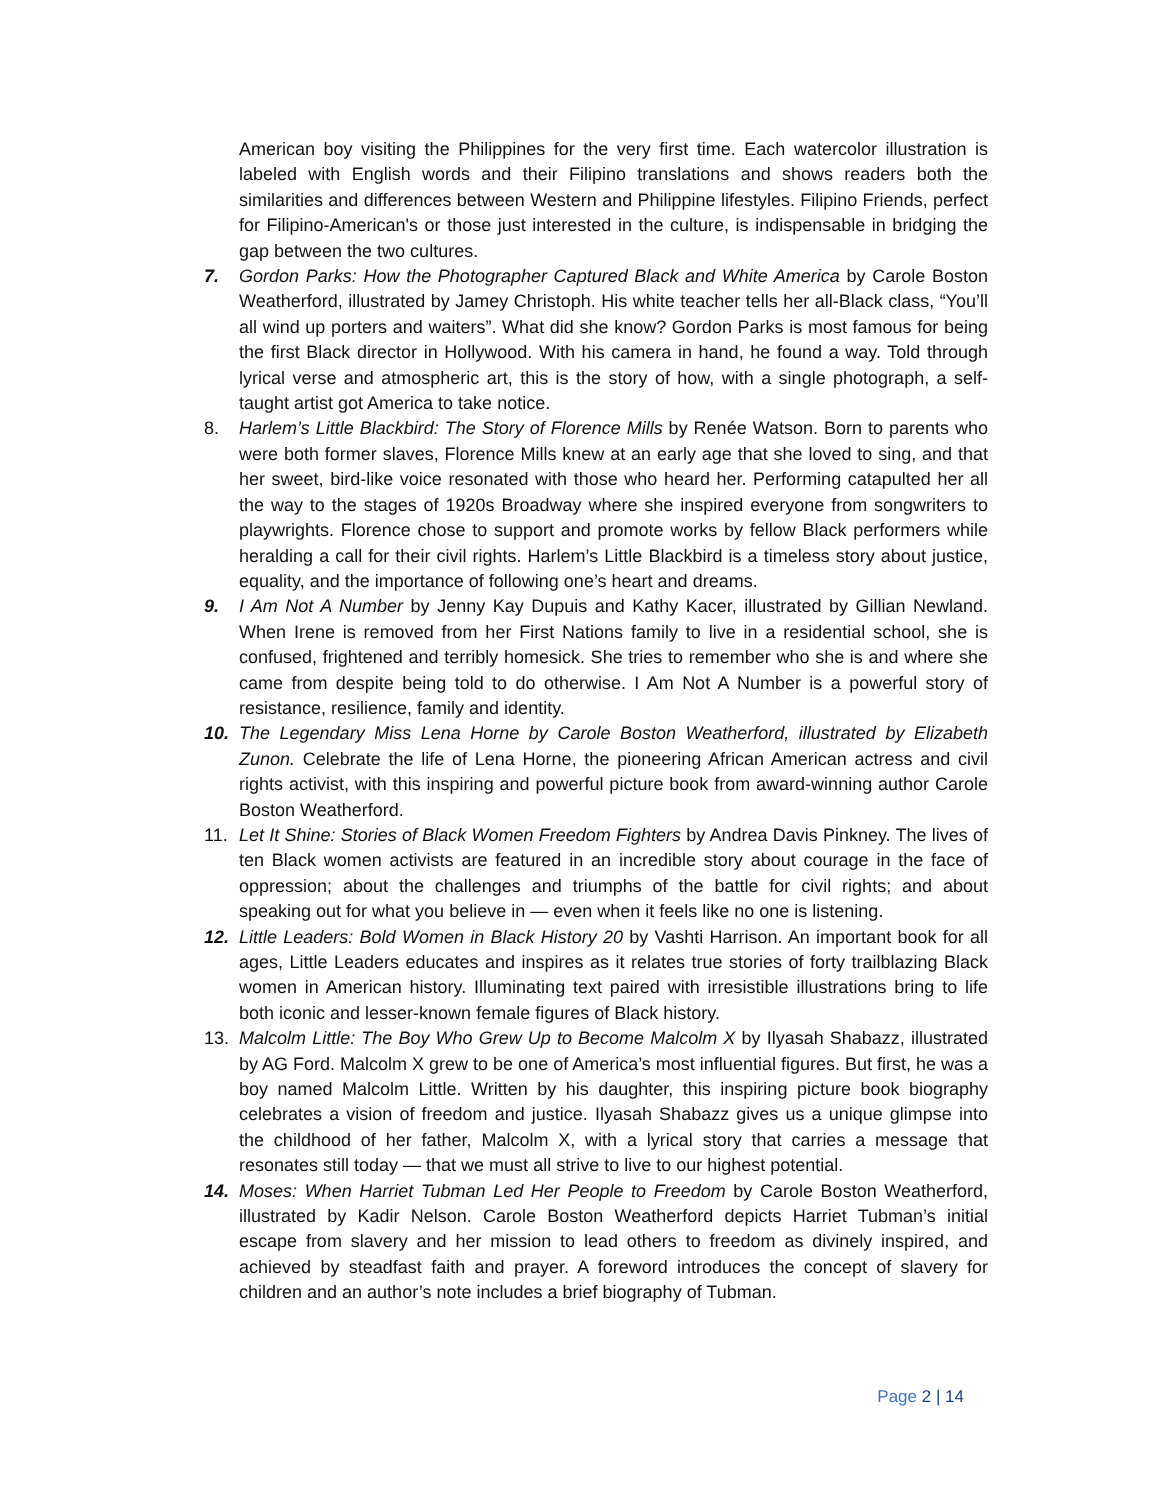American boy visiting the Philippines for the very first time. Each watercolor illustration is labeled with English words and their Filipino translations and shows readers both the similarities and differences between Western and Philippine lifestyles. Filipino Friends, perfect for Filipino-American's or those just interested in the culture, is indispensable in bridging the gap between the two cultures.
7. Gordon Parks: How the Photographer Captured Black and White America by Carole Boston Weatherford, illustrated by Jamey Christoph. His white teacher tells her all-Black class, “You’ll all wind up porters and waiters”. What did she know? Gordon Parks is most famous for being the first Black director in Hollywood. With his camera in hand, he found a way. Told through lyrical verse and atmospheric art, this is the story of how, with a single photograph, a self-taught artist got America to take notice.
8. Harlem’s Little Blackbird: The Story of Florence Mills by Renée Watson. Born to parents who were both former slaves, Florence Mills knew at an early age that she loved to sing, and that her sweet, bird-like voice resonated with those who heard her. Performing catapulted her all the way to the stages of 1920s Broadway where she inspired everyone from songwriters to playwrights. Florence chose to support and promote works by fellow Black performers while heralding a call for their civil rights. Harlem’s Little Blackbird is a timeless story about justice, equality, and the importance of following one’s heart and dreams.
9. I Am Not A Number by Jenny Kay Dupuis and Kathy Kacer, illustrated by Gillian Newland. When Irene is removed from her First Nations family to live in a residential school, she is confused, frightened and terribly homesick. She tries to remember who she is and where she came from despite being told to do otherwise. I Am Not A Number is a powerful story of resistance, resilience, family and identity.
10. The Legendary Miss Lena Horne by Carole Boston Weatherford, illustrated by Elizabeth Zunon. Celebrate the life of Lena Horne, the pioneering African American actress and civil rights activist, with this inspiring and powerful picture book from award-winning author Carole Boston Weatherford.
11. Let It Shine: Stories of Black Women Freedom Fighters by Andrea Davis Pinkney. The lives of ten Black women activists are featured in an incredible story about courage in the face of oppression; about the challenges and triumphs of the battle for civil rights; and about speaking out for what you believe in — even when it feels like no one is listening.
12. Little Leaders: Bold Women in Black History 20 by Vashti Harrison. An important book for all ages, Little Leaders educates and inspires as it relates true stories of forty trailblazing Black women in American history. Illuminating text paired with irresistible illustrations bring to life both iconic and lesser-known female figures of Black history.
13. Malcolm Little: The Boy Who Grew Up to Become Malcolm X by Ilyasah Shabazz, illustrated by AG Ford. Malcolm X grew to be one of America’s most influential figures. But first, he was a boy named Malcolm Little. Written by his daughter, this inspiring picture book biography celebrates a vision of freedom and justice. Ilyasah Shabazz gives us a unique glimpse into the childhood of her father, Malcolm X, with a lyrical story that carries a message that resonates still today — that we must all strive to live to our highest potential.
14. Moses: When Harriet Tubman Led Her People to Freedom by Carole Boston Weatherford, illustrated by Kadir Nelson. Carole Boston Weatherford depicts Harriet Tubman’s initial escape from slavery and her mission to lead others to freedom as divinely inspired, and achieved by steadfast faith and prayer. A foreword introduces the concept of slavery for children and an author’s note includes a brief biography of Tubman.
Page 2 | 14